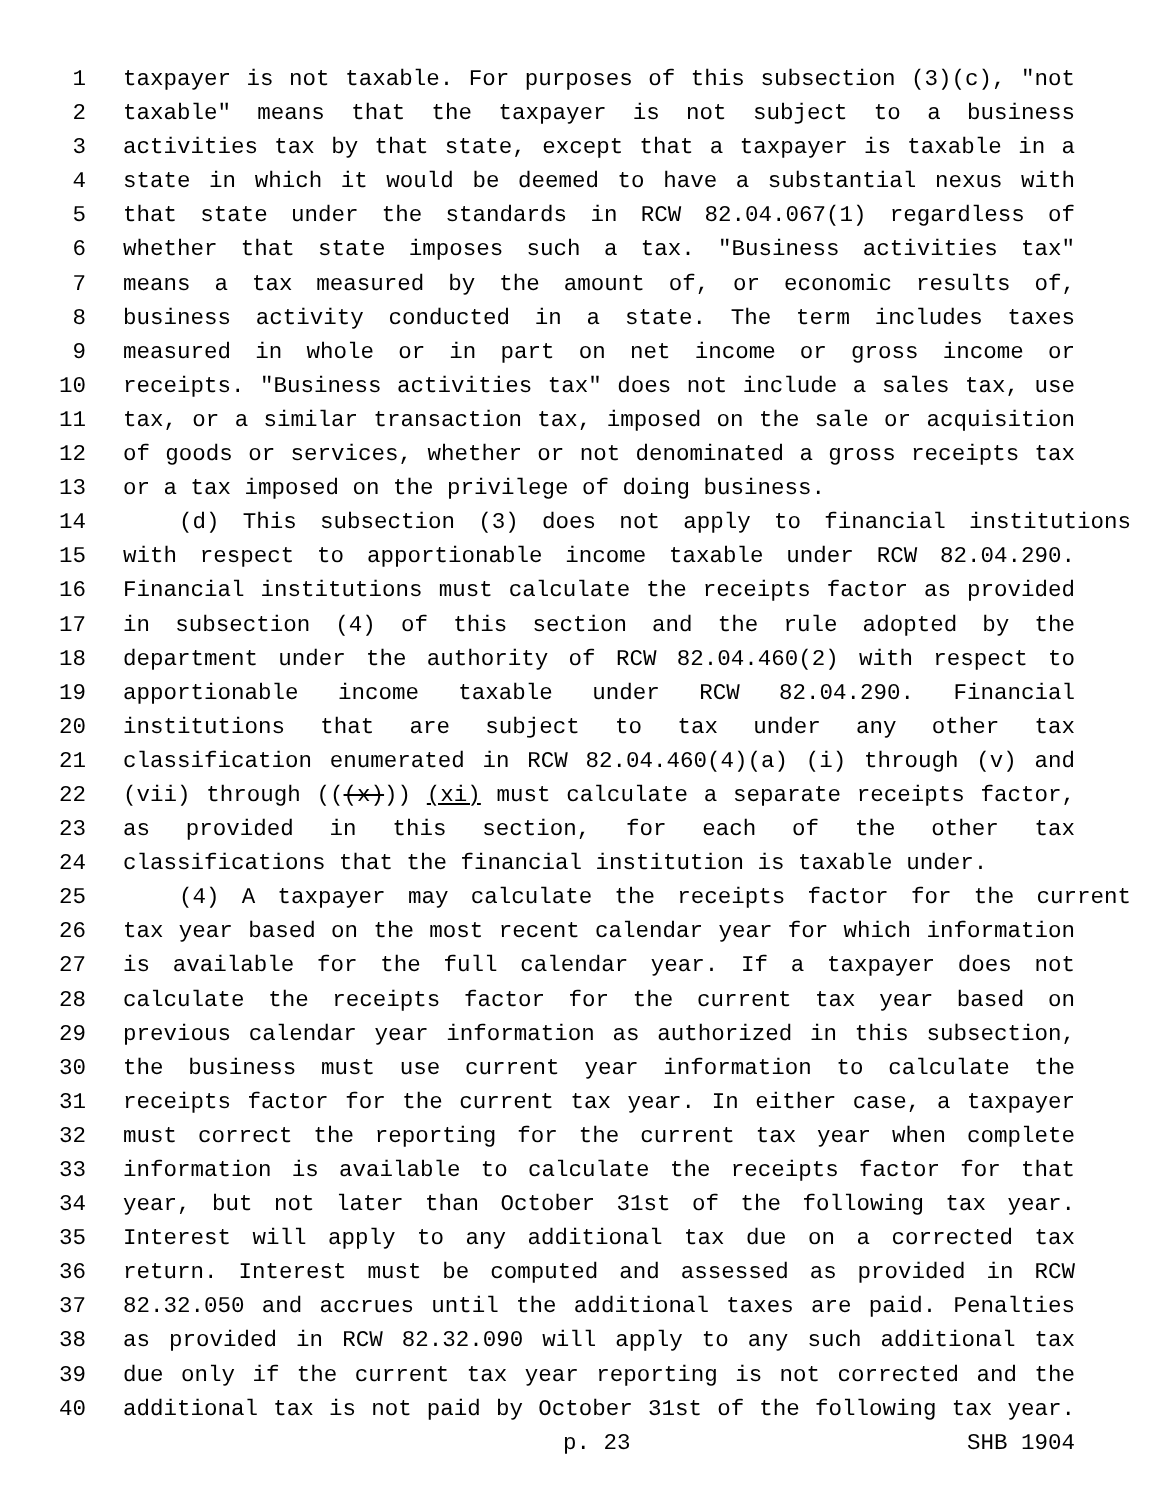1 taxpayer is not taxable. For purposes of this subsection (3)(c), "not
2 taxable" means that the taxpayer is not subject to a business
3 activities tax by that state, except that a taxpayer is taxable in a
4 state in which it would be deemed to have a substantial nexus with
5 that state under the standards in RCW 82.04.067(1) regardless of
6 whether that state imposes such a tax. "Business activities tax"
7 means a tax measured by the amount of, or economic results of,
8 business activity conducted in a state. The term includes taxes
9 measured in whole or in part on net income or gross income or
10 receipts. "Business activities tax" does not include a sales tax, use
11 tax, or a similar transaction tax, imposed on the sale or acquisition
12 of goods or services, whether or not denominated a gross receipts tax
13 or a tax imposed on the privilege of doing business.
14 (d) This subsection (3) does not apply to financial institutions
15 with respect to apportionable income taxable under RCW 82.04.290.
16 Financial institutions must calculate the receipts factor as provided
17 in subsection (4) of this section and the rule adopted by the
18 department under the authority of RCW 82.04.460(2) with respect to
19 apportionable income taxable under RCW 82.04.290. Financial
20 institutions that are subject to tax under any other tax
21 classification enumerated in RCW 82.04.460(4)(a) (i) through (v) and
22 (vii) through (((x))) (xi) must calculate a separate receipts factor,
23 as provided in this section, for each of the other tax
24 classifications that the financial institution is taxable under.
25 (4) A taxpayer may calculate the receipts factor for the current
26 tax year based on the most recent calendar year for which information
27 is available for the full calendar year. If a taxpayer does not
28 calculate the receipts factor for the current tax year based on
29 previous calendar year information as authorized in this subsection,
30 the business must use current year information to calculate the
31 receipts factor for the current tax year. In either case, a taxpayer
32 must correct the reporting for the current tax year when complete
33 information is available to calculate the receipts factor for that
34 year, but not later than October 31st of the following tax year.
35 Interest will apply to any additional tax due on a corrected tax
36 return. Interest must be computed and assessed as provided in RCW
37 82.32.050 and accrues until the additional taxes are paid. Penalties
38 as provided in RCW 82.32.090 will apply to any such additional tax
39 due only if the current tax year reporting is not corrected and the
40 additional tax is not paid by October 31st of the following tax year.
p. 23 SHB 1904